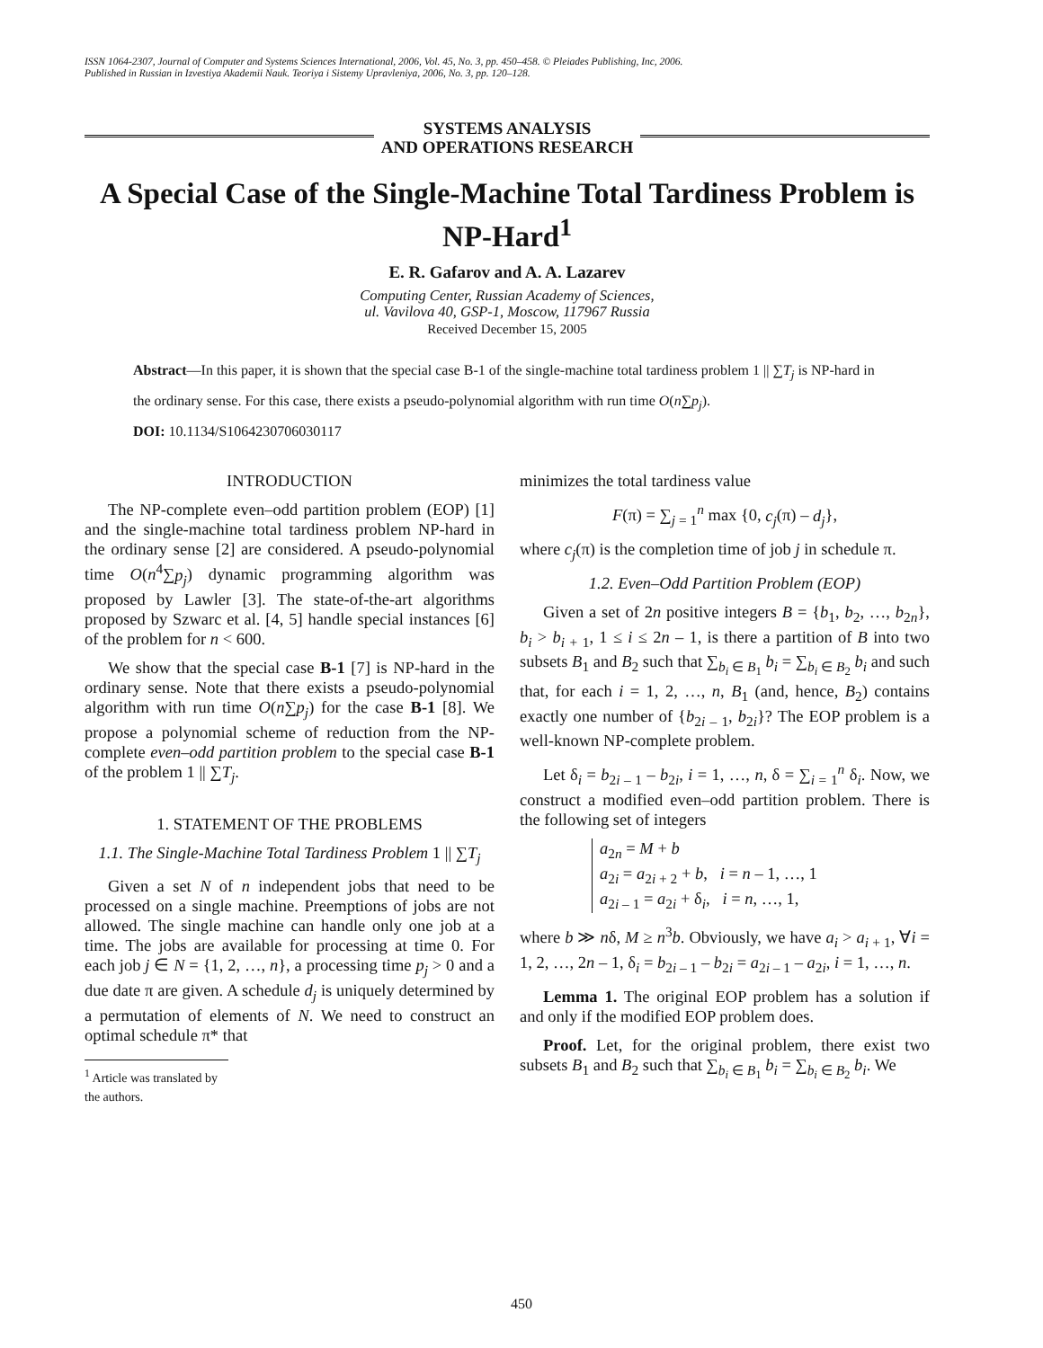ISSN 1064-2307, Journal of Computer and Systems Sciences International, 2006, Vol. 45, No. 3, pp. 450–458. © Pleiades Publishing, Inc, 2006.
Published in Russian in Izvestiya Akademii Nauk. Teoriya i Sistemy Upravleniya, 2006, No. 3, pp. 120–128.
SYSTEMS ANALYSIS
AND OPERATIONS RESEARCH
A Special Case of the Single-Machine Total Tardiness Problem is NP-Hard<sup>1</sup>
E. R. Gafarov and A. A. Lazarev
Computing Center, Russian Academy of Sciences,
ul. Vavilova 40, GSP-1, Moscow, 117967 Russia
Received December 15, 2005
Abstract—In this paper, it is shown that the special case B-1 of the single-machine total tardiness problem 1 || ∑T<sub>j</sub> is NP-hard in the ordinary sense. For this case, there exists a pseudo-polynomial algorithm with run time O(n∑p<sub>j</sub>).
DOI: 10.1134/S1064230706030117
INTRODUCTION
The NP-complete even–odd partition problem (EOP) [1] and the single-machine total tardiness problem NP-hard in the ordinary sense [2] are considered. A pseudo-polynomial time O(n<sup>4</sup>∑p<sub>j</sub>) dynamic programming algorithm was proposed by Lawler [3]. The state-of-the-art algorithms proposed by Szwarc et al. [4, 5] handle special instances [6] of the problem for n < 600.
We show that the special case B-1 [7] is NP-hard in the ordinary sense. Note that there exists a pseudo-polynomial algorithm with run time O(n∑p<sub>j</sub>) for the case B-1 [8]. We propose a polynomial scheme of reduction from the NP-complete even–odd partition problem to the special case B-1 of the problem 1 || ∑T<sub>j</sub>.
1. STATEMENT OF THE PROBLEMS
1.1. The Single-Machine Total Tardiness Problem 1 || ∑T<sub>j</sub>
Given a set N of n independent jobs that need to be processed on a single machine. Preemptions of jobs are not allowed. The single machine can handle only one job at a time. The jobs are available for processing at time 0. For each job j ∈ N = {1, 2, …, n}, a processing time p<sub>j</sub> > 0 and a due date π are given. A schedule d<sub>j</sub> is uniquely determined by a permutation of elements of N. We need to construct an optimal schedule π* that
<sup>1</sup> Article was translated by the authors.
minimizes the total tardiness value
F(π) = ∑<sub>j = 1</sub><sup>n</sup> max {0, c<sub>j</sub>(π) – d<sub>j</sub>},
where c<sub>j</sub>(π) is the completion time of job j in schedule π.
1.2. Even–Odd Partition Problem (EOP)
Given a set of 2n positive integers B = {b<sub>1</sub>, b<sub>2</sub>, …, b<sub>2n</sub>}, b<sub>i</sub> > b<sub>i + 1</sub>, 1 ≤ i ≤ 2n – 1, is there a partition of B into two subsets B<sub>1</sub> and B<sub>2</sub> such that ∑<sub>b<sub>i</sub> ∈ B<sub>1</sub></sub> b<sub>i</sub> = ∑<sub>b<sub>i</sub> ∈ B<sub>2</sub></sub> b<sub>i</sub> and such that, for each i = 1, 2, …, n, B<sub>1</sub> (and, hence, B<sub>2</sub>) contains exactly one number of {b<sub>2i – 1</sub>, b<sub>2i</sub>}? The EOP problem is a well-known NP-complete problem.
Let δ<sub>i</sub> = b<sub>2i – 1</sub> – b<sub>2i</sub>, i = 1, …, n, δ = ∑<sub>i = 1</sub><sup>n</sup> δ<sub>i</sub>. Now, we construct a modified even–odd partition problem. There is the following set of integers
a<sub>2n</sub> = M + b
a<sub>2i</sub> = a<sub>2i + 2</sub> + b, i = n – 1, …, 1
a<sub>2i – 1</sub> = a<sub>2i</sub> + δ<sub>i</sub>, i = n, …, 1,
where b ≫ nδ, M ≥ n<sup>3</sup>b. Obviously, we have a<sub>i</sub> > a<sub>i + 1</sub>, ∀i = 1, 2, …, 2n – 1, δ<sub>i</sub> = b<sub>2i – 1</sub> – b<sub>2i</sub> = a<sub>2i – 1</sub> – a<sub>2i</sub>, i = 1, …, n.
Lemma 1. The original EOP problem has a solution if and only if the modified EOP problem does.
Proof. Let, for the original problem, there exist two subsets B<sub>1</sub> and B<sub>2</sub> such that ∑<sub>b<sub>i</sub> ∈ B<sub>1</sub></sub> b<sub>i</sub> = ∑<sub>b<sub>i</sub> ∈ B<sub>2</sub></sub> b<sub>i</sub>. We
450